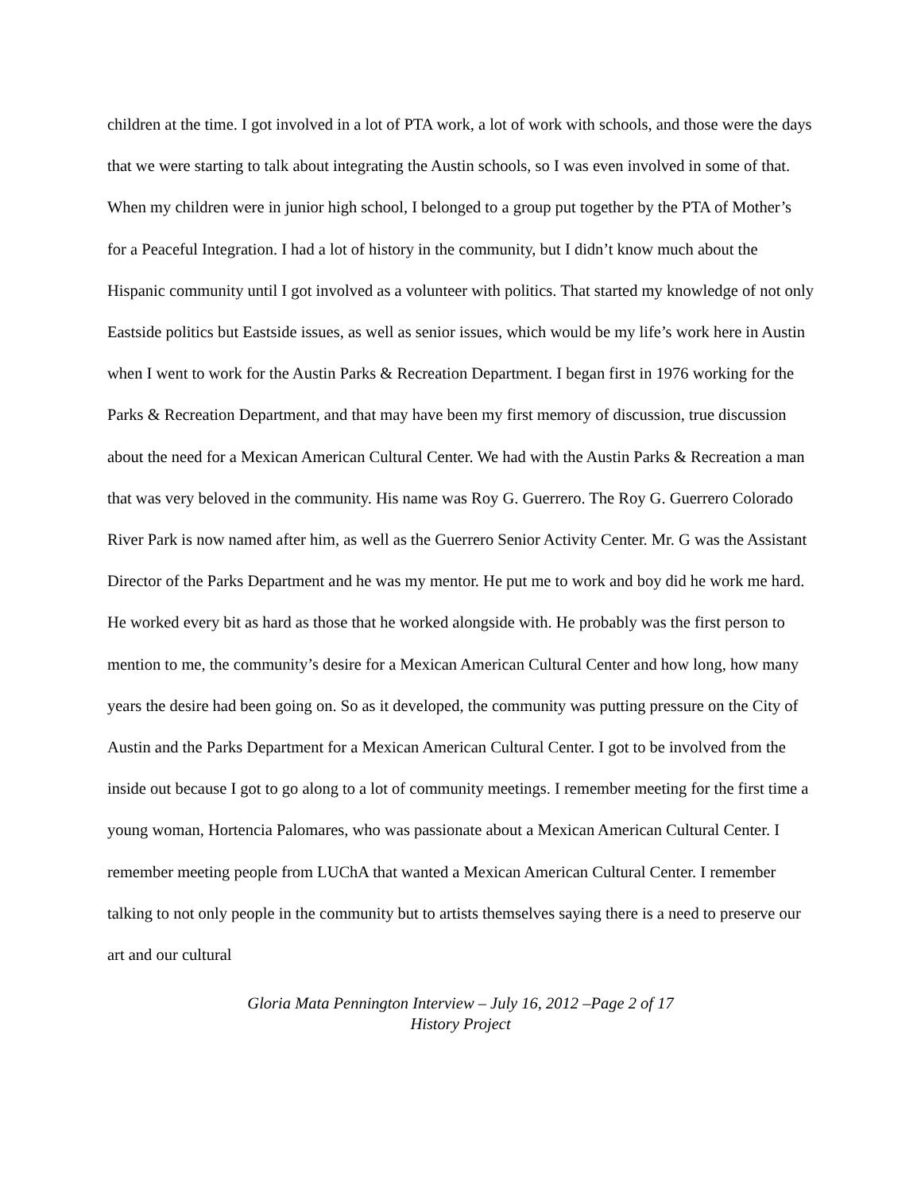children at the time. I got involved in a lot of PTA work, a lot of work with schools, and those were the days that we were starting to talk about integrating the Austin schools, so I was even involved in some of that. When my children were in junior high school, I belonged to a group put together by the PTA of Mother’s for a Peaceful Integration. I had a lot of history in the community, but I didn’t know much about the Hispanic community until I got involved as a volunteer with politics. That started my knowledge of not only Eastside politics but Eastside issues, as well as senior issues, which would be my life’s work here in Austin when I went to work for the Austin Parks & Recreation Department. I began first in 1976 working for the Parks & Recreation Department, and that may have been my first memory of discussion, true discussion about the need for a Mexican American Cultural Center. We had with the Austin Parks & Recreation a man that was very beloved in the community. His name was Roy G. Guerrero. The Roy G. Guerrero Colorado River Park is now named after him, as well as the Guerrero Senior Activity Center. Mr. G was the Assistant Director of the Parks Department and he was my mentor. He put me to work and boy did he work me hard. He worked every bit as hard as those that he worked alongside with. He probably was the first person to mention to me, the community’s desire for a Mexican American Cultural Center and how long, how many years the desire had been going on. So as it developed, the community was putting pressure on the City of Austin and the Parks Department for a Mexican American Cultural Center. I got to be involved from the inside out because I got to go along to a lot of community meetings. I remember meeting for the first time a young woman, Hortencia Palomares, who was passionate about a Mexican American Cultural Center. I remember meeting people from LUChA that wanted a Mexican American Cultural Center. I remember talking to not only people in the community but to artists themselves saying there is a need to preserve our art and our cultural
Gloria Mata Pennington Interview – July 16, 2012 –Page 2 of 17
History Project